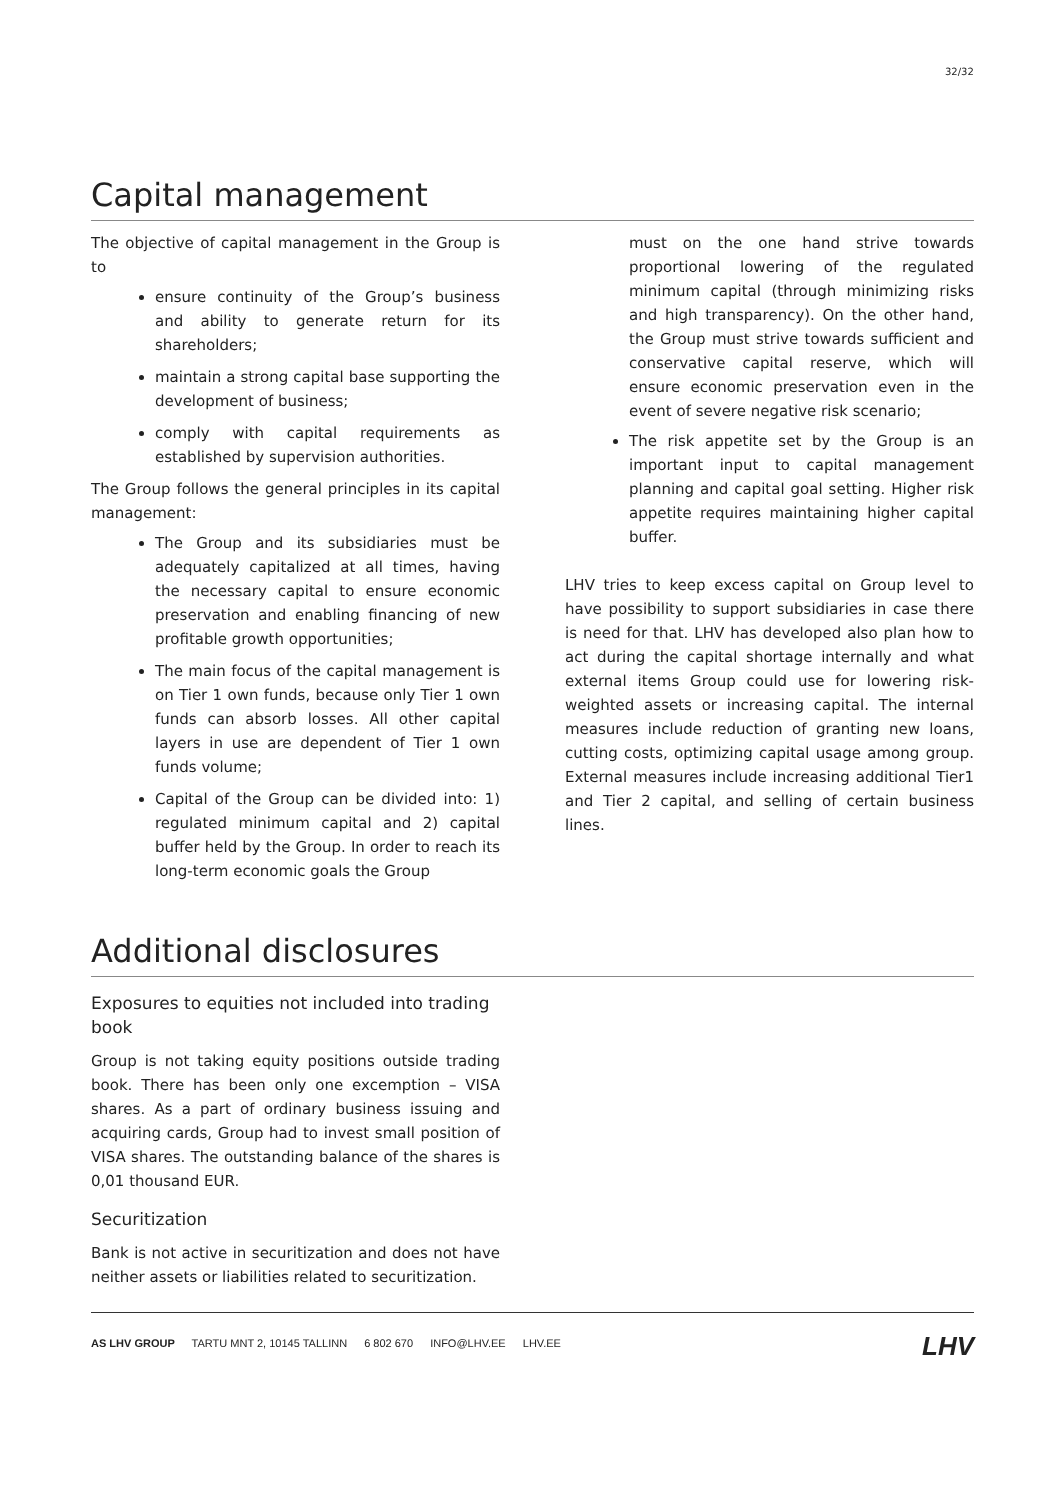32/32
Capital management
The objective of capital management in the Group is to
ensure continuity of the Group’s business and ability to generate return for its shareholders;
maintain a strong capital base supporting the development of business;
comply with capital requirements as established by supervision authorities.
The Group follows the general principles in its capital management:
The Group and its subsidiaries must be adequately capitalized at all times, having the necessary capital to ensure economic preservation and enabling financing of new profitable growth opportunities;
The main focus of the capital management is on Tier 1 own funds, because only Tier 1 own funds can absorb losses. All other capital layers in use are dependent of Tier 1 own funds volume;
Capital of the Group can be divided into: 1) regulated minimum capital and 2) capital buffer held by the Group. In order to reach its long-term economic goals the Group
must on the one hand strive towards proportional lowering of the regulated minimum capital (through minimizing risks and high transparency). On the other hand, the Group must strive towards sufficient and conservative capital reserve, which will ensure economic preservation even in the event of severe negative risk scenario;
The risk appetite set by the Group is an important input to capital management planning and capital goal setting. Higher risk appetite requires maintaining higher capital buffer.
LHV tries to keep excess capital on Group level to have possibility to support subsidiaries in case there is need for that. LHV has developed also plan how to act during the capital shortage internally and what external items Group could use for lowering risk-weighted assets or increasing capital. The internal measures include reduction of granting new loans, cutting costs, optimizing capital usage among group. External measures include increasing additional Tier1 and Tier 2 capital, and selling of certain business lines.
Additional disclosures
Exposures to equities not included into trading book
Group is not taking equity positions outside trading book. There has been only one excemption – VISA shares. As a part of ordinary business issuing and acquiring cards, Group had to invest small position of VISA shares. The outstanding balance of the shares is 0,01 thousand EUR.
Securitization
Bank is not active in securitization and does not have neither assets or liabilities related to securitization.
AS LHV GROUP TARTU MNT 2, 10145 TALLINN 6 802 670 INFO@LHV.EE LHV.EE
LHV